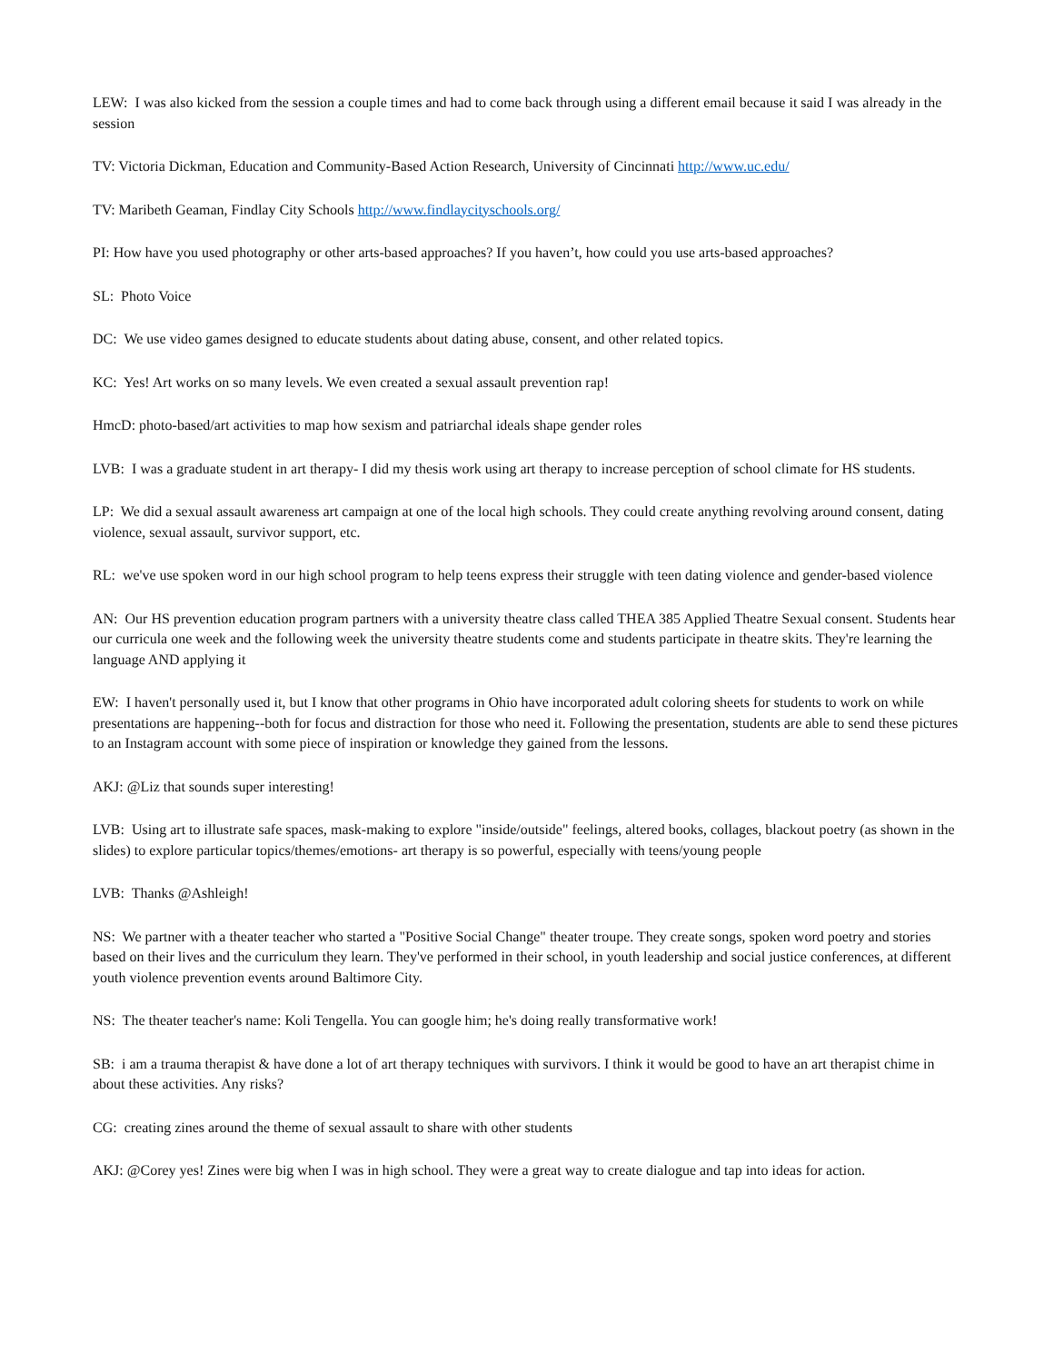LEW: I was also kicked from the session a couple times and had to come back through using a different email because it said I was already in the session
TV: Victoria Dickman, Education and Community-Based Action Research, University of Cincinnati http://www.uc.edu/
TV: Maribeth Geaman, Findlay City Schools http://www.findlaycityschools.org/
PI: How have you used photography or other arts-based approaches? If you haven’t, how could you use arts-based approaches?
SL: Photo Voice
DC: We use video games designed to educate students about dating abuse, consent, and other related topics.
KC: Yes! Art works on so many levels. We even created a sexual assault prevention rap!
HmcD: photo-based/art activities to map how sexism and patriarchal ideals shape gender roles
LVB: I was a graduate student in art therapy- I did my thesis work using art therapy to increase perception of school climate for HS students.
LP: We did a sexual assault awareness art campaign at one of the local high schools. They could create anything revolving around consent, dating violence, sexual assault, survivor support, etc.
RL: we've use spoken word in our high school program to help teens express their struggle with teen dating violence and gender-based violence
AN: Our HS prevention education program partners with a university theatre class called THEA 385 Applied Theatre Sexual consent. Students hear our curricula one week and the following week the university theatre students come and students participate in theatre skits. They're learning the language AND applying it
EW: I haven't personally used it, but I know that other programs in Ohio have incorporated adult coloring sheets for students to work on while presentations are happening--both for focus and distraction for those who need it. Following the presentation, students are able to send these pictures to an Instagram account with some piece of inspiration or knowledge they gained from the lessons.
AKJ: @Liz that sounds super interesting!
LVB: Using art to illustrate safe spaces, mask-making to explore "inside/outside" feelings, altered books, collages, blackout poetry (as shown in the slides) to explore particular topics/themes/emotions- art therapy is so powerful, especially with teens/young people
LVB: Thanks @Ashleigh!
NS: We partner with a theater teacher who started a "Positive Social Change" theater troupe. They create songs, spoken word poetry and stories based on their lives and the curriculum they learn. They've performed in their school, in youth leadership and social justice conferences, at different youth violence prevention events around Baltimore City.
NS: The theater teacher's name: Koli Tengella. You can google him; he's doing really transformative work!
SB: i am a trauma therapist & have done a lot of art therapy techniques with survivors. I think it would be good to have an art therapist chime in about these activities. Any risks?
CG: creating zines around the theme of sexual assault to share with other students
AKJ: @Corey yes! Zines were big when I was in high school. They were a great way to create dialogue and tap into ideas for action.